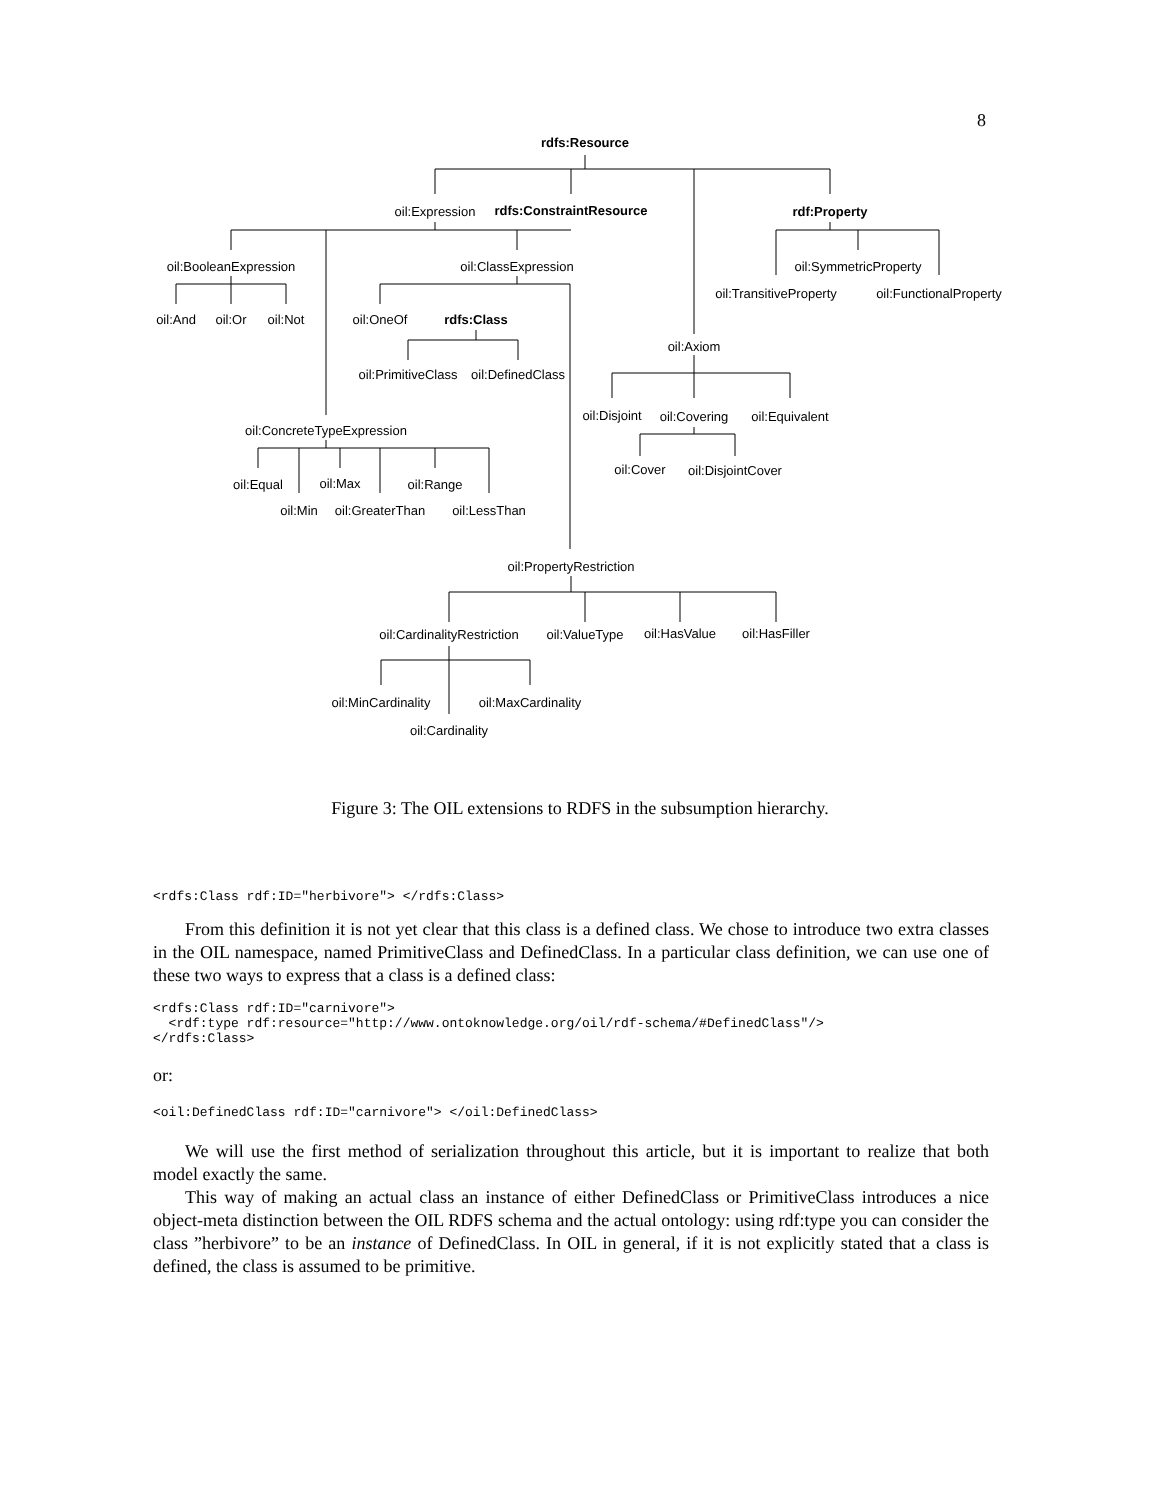8
rdfs:Resource
oil:Expression
rdfs:ConstraintResource
rdf:Property
oil:BooleanExpression
oil:ClassExpression
oil:SymmetricProperty
oil:TransitiveProperty
oil:FunctionalProperty
oil:And
oil:Or
oil:Not
oil:OneOf
rdfs:Class
oil:Axiom
oil:PrimitiveClass
oil:DefinedClass
oil:Disjoint
oil:Covering
oil:Equivalent
oil:ConcreteTypeExpression
oil:Cover
oil:DisjointCover
oil:Equal
oil:Max
oil:Range
oil:Min
oil:GreaterThan
oil:LessThan
oil:PropertyRestriction
oil:CardinalityRestriction
oil:ValueType
oil:HasValue
oil:HasFiller
oil:MinCardinality
oil:MaxCardinality
oil:Cardinality
Figure 3: The OIL extensions to RDFS in the subsumption hierarchy.
<rdfs:Class rdf:ID="herbivore"> </rdfs:Class>
From this definition it is not yet clear that this class is a defined class. We chose to introduce two extra classes in the OIL namespace, named PrimitiveClass and DefinedClass. In a particular class definition, we can use one of these two ways to express that a class is a defined class:
<rdfs:Class rdf:ID="carnivore">
  <rdf:type rdf:resource="http://www.ontoknowledge.org/oil/rdf-schema/#DefinedClass"/>
</rdfs:Class>
or:
<oil:DefinedClass rdf:ID="carnivore"> </oil:DefinedClass>
We will use the first method of serialization throughout this article, but it is important to realize that both model exactly the same.
This way of making an actual class an instance of either DefinedClass or PrimitiveClass introduces a nice object-meta distinction between the OIL RDFS schema and the actual ontology: using rdf:type you can consider the class ”herbivore” to be an instance of DefinedClass. In OIL in general, if it is not explicitly stated that a class is defined, the class is assumed to be primitive.